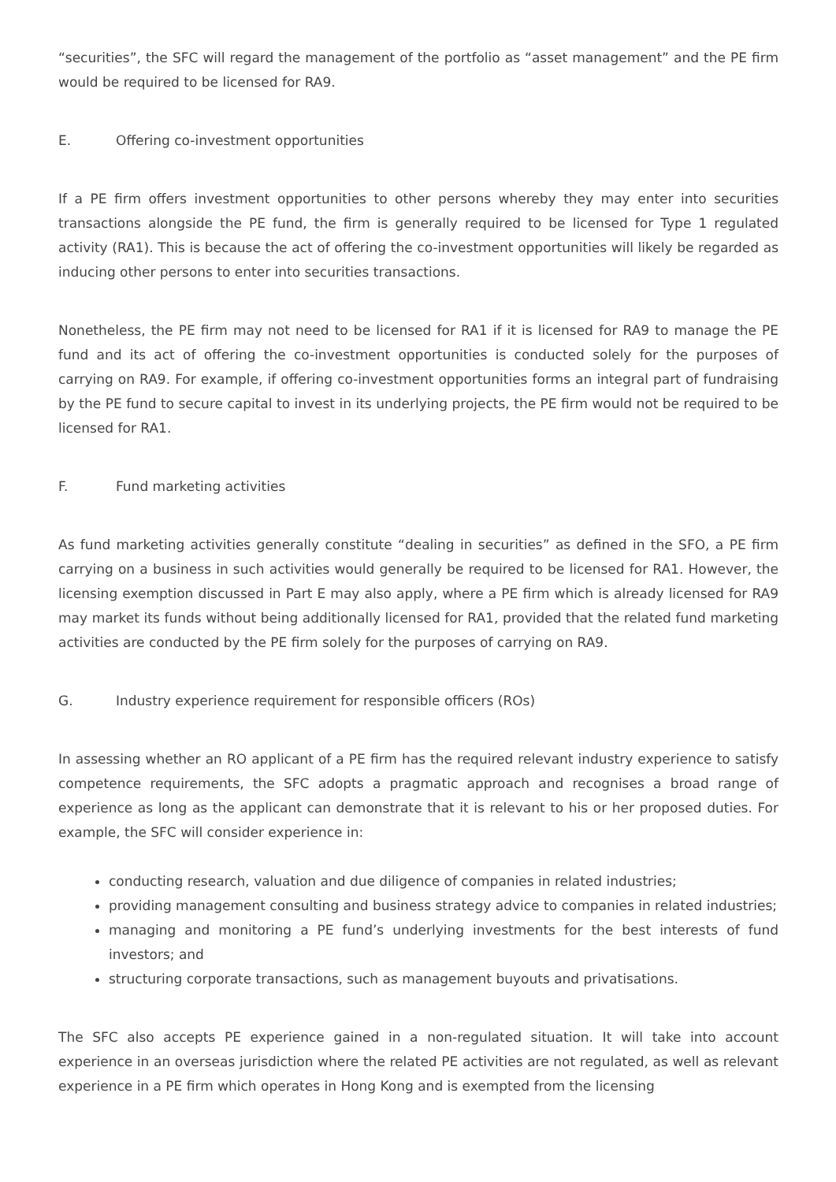“securities”, the SFC will regard the management of the portfolio as “asset management” and the PE firm would be required to be licensed for RA9.
E. Offering co-investment opportunities
If a PE firm offers investment opportunities to other persons whereby they may enter into securities transactions alongside the PE fund, the firm is generally required to be licensed for Type 1 regulated activity (RA1). This is because the act of offering the co-investment opportunities will likely be regarded as inducing other persons to enter into securities transactions.
Nonetheless, the PE firm may not need to be licensed for RA1 if it is licensed for RA9 to manage the PE fund and its act of offering the co-investment opportunities is conducted solely for the purposes of carrying on RA9. For example, if offering co-investment opportunities forms an integral part of fundraising by the PE fund to secure capital to invest in its underlying projects, the PE firm would not be required to be licensed for RA1.
F. Fund marketing activities
As fund marketing activities generally constitute “dealing in securities” as defined in the SFO, a PE firm carrying on a business in such activities would generally be required to be licensed for RA1. However, the licensing exemption discussed in Part E may also apply, where a PE firm which is already licensed for RA9 may market its funds without being additionally licensed for RA1, provided that the related fund marketing activities are conducted by the PE firm solely for the purposes of carrying on RA9.
G. Industry experience requirement for responsible officers (ROs)
In assessing whether an RO applicant of a PE firm has the required relevant industry experience to satisfy competence requirements, the SFC adopts a pragmatic approach and recognises a broad range of experience as long as the applicant can demonstrate that it is relevant to his or her proposed duties. For example, the SFC will consider experience in:
conducting research, valuation and due diligence of companies in related industries;
providing management consulting and business strategy advice to companies in related industries;
managing and monitoring a PE fund’s underlying investments for the best interests of fund investors; and
structuring corporate transactions, such as management buyouts and privatisations.
The SFC also accepts PE experience gained in a non-regulated situation. It will take into account experience in an overseas jurisdiction where the related PE activities are not regulated, as well as relevant experience in a PE firm which operates in Hong Kong and is exempted from the licensing